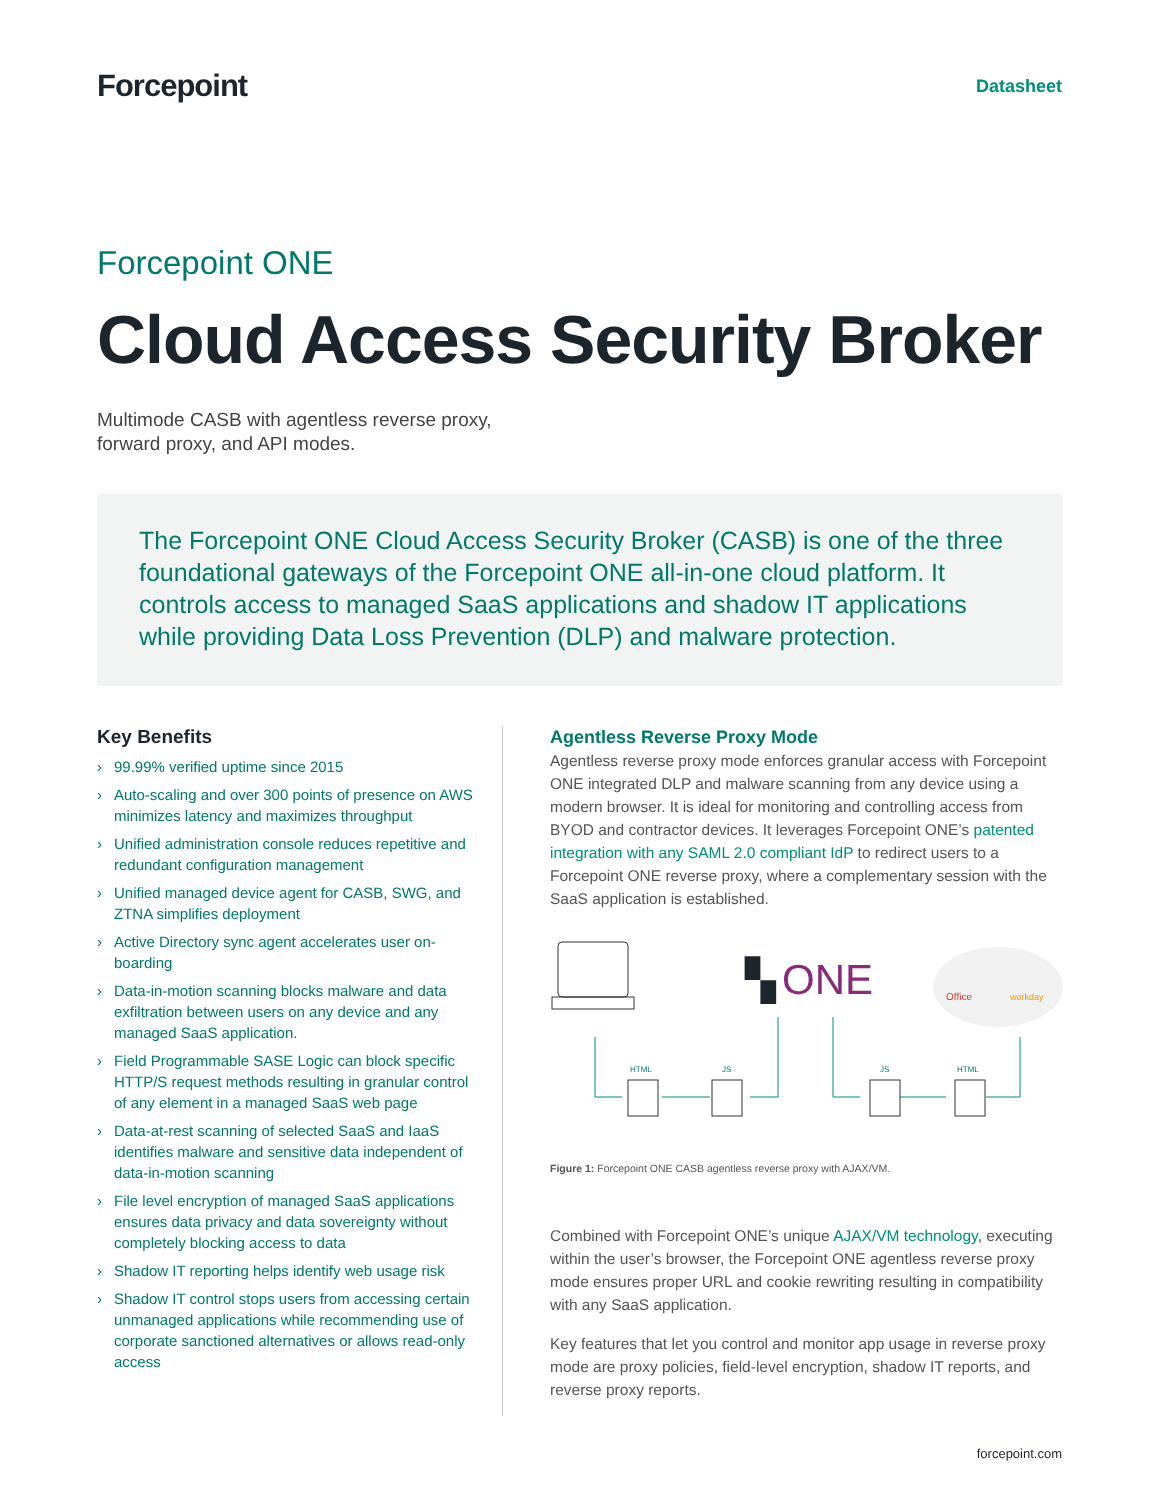Forcepoint
Datasheet
Forcepoint ONE
Cloud Access Security Broker
Multimode CASB with agentless reverse proxy,
forward proxy, and API modes.
The Forcepoint ONE Cloud Access Security Broker (CASB) is one of the three foundational gateways of the Forcepoint ONE all-in-one cloud platform. It controls access to managed SaaS applications and shadow IT applications while providing Data Loss Prevention (DLP) and malware protection.
Key Benefits
› 99.99% verified uptime since 2015
› Auto-scaling and over 300 points of presence on AWS minimizes latency and maximizes throughput
› Unified administration console reduces repetitive and redundant configuration management
› Unified managed device agent for CASB, SWG, and ZTNA simplifies deployment
› Active Directory sync agent accelerates user on-boarding
› Data-in-motion scanning blocks malware and data exfiltration between users on any device and any managed SaaS application.
› Field Programmable SASE Logic can block specific HTTP/S request methods resulting in granular control of any element in a managed SaaS web page
› Data-at-rest scanning of selected SaaS and IaaS identifies malware and sensitive data independent of data-in-motion scanning
› File level encryption of managed SaaS applications ensures data privacy and data sovereignty without completely blocking access to data
› Shadow IT reporting helps identify web usage risk
› Shadow IT control stops users from accessing certain unmanaged applications while recommending use of corporate sanctioned alternatives or allows read-only access
Agentless Reverse Proxy Mode
Agentless reverse proxy mode enforces granular access with Forcepoint ONE integrated DLP and malware scanning from any device using a modern browser. It is ideal for monitoring and controlling access from BYOD and contractor devices. It leverages Forcepoint ONE’s patented integration with any SAML 2.0 compliant IdP to redirect users to a Forcepoint ONE reverse proxy, where a complementary session with the SaaS application is established.
▚
ONE
Office
workday
HTML
JS
JS
HTML
Figure 1: Forcepoint ONE CASB agentless reverse proxy with AJAX/VM.
Combined with Forcepoint ONE’s unique AJAX/VM technology, executing within the user’s browser, the Forcepoint ONE agentless reverse proxy mode ensures proper URL and cookie rewriting resulting in compatibility with any SaaS application.
Key features that let you control and monitor app usage in reverse proxy mode are proxy policies, field-level encryption, shadow IT reports, and reverse proxy reports.
forcepoint.com